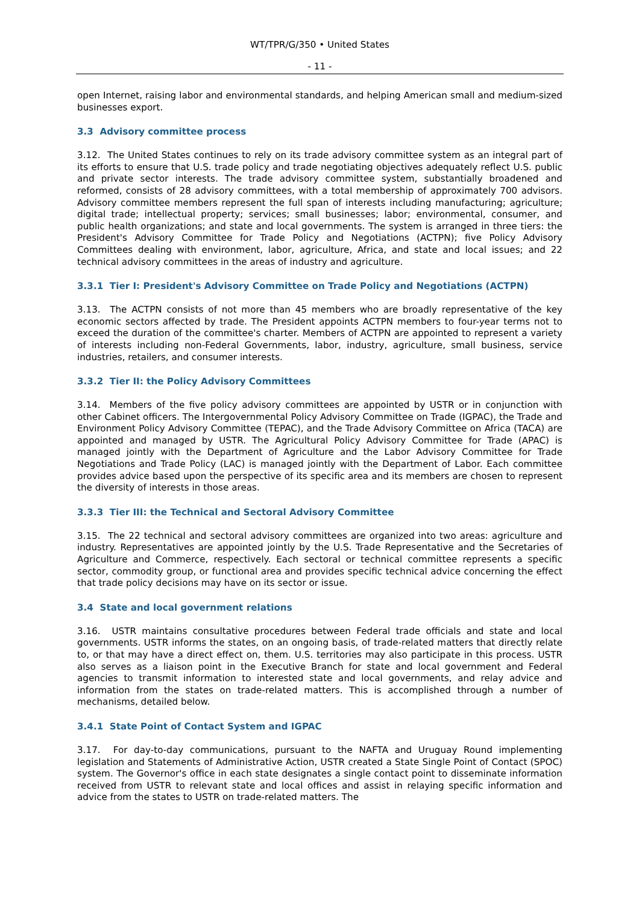WT/TPR/G/350 • United States
- 11 -
open Internet, raising labor and environmental standards, and helping American small and medium-sized businesses export.
3.3 Advisory committee process
3.12. The United States continues to rely on its trade advisory committee system as an integral part of its efforts to ensure that U.S. trade policy and trade negotiating objectives adequately reflect U.S. public and private sector interests. The trade advisory committee system, substantially broadened and reformed, consists of 28 advisory committees, with a total membership of approximately 700 advisors. Advisory committee members represent the full span of interests including manufacturing; agriculture; digital trade; intellectual property; services; small businesses; labor; environmental, consumer, and public health organizations; and state and local governments. The system is arranged in three tiers: the President's Advisory Committee for Trade Policy and Negotiations (ACTPN); five Policy Advisory Committees dealing with environment, labor, agriculture, Africa, and state and local issues; and 22 technical advisory committees in the areas of industry and agriculture.
3.3.1 Tier I: President's Advisory Committee on Trade Policy and Negotiations (ACTPN)
3.13. The ACTPN consists of not more than 45 members who are broadly representative of the key economic sectors affected by trade. The President appoints ACTPN members to four-year terms not to exceed the duration of the committee's charter. Members of ACTPN are appointed to represent a variety of interests including non-Federal Governments, labor, industry, agriculture, small business, service industries, retailers, and consumer interests.
3.3.2 Tier II: the Policy Advisory Committees
3.14. Members of the five policy advisory committees are appointed by USTR or in conjunction with other Cabinet officers. The Intergovernmental Policy Advisory Committee on Trade (IGPAC), the Trade and Environment Policy Advisory Committee (TEPAC), and the Trade Advisory Committee on Africa (TACA) are appointed and managed by USTR. The Agricultural Policy Advisory Committee for Trade (APAC) is managed jointly with the Department of Agriculture and the Labor Advisory Committee for Trade Negotiations and Trade Policy (LAC) is managed jointly with the Department of Labor. Each committee provides advice based upon the perspective of its specific area and its members are chosen to represent the diversity of interests in those areas.
3.3.3 Tier III: the Technical and Sectoral Advisory Committee
3.15. The 22 technical and sectoral advisory committees are organized into two areas: agriculture and industry. Representatives are appointed jointly by the U.S. Trade Representative and the Secretaries of Agriculture and Commerce, respectively. Each sectoral or technical committee represents a specific sector, commodity group, or functional area and provides specific technical advice concerning the effect that trade policy decisions may have on its sector or issue.
3.4 State and local government relations
3.16. USTR maintains consultative procedures between Federal trade officials and state and local governments. USTR informs the states, on an ongoing basis, of trade-related matters that directly relate to, or that may have a direct effect on, them. U.S. territories may also participate in this process. USTR also serves as a liaison point in the Executive Branch for state and local government and Federal agencies to transmit information to interested state and local governments, and relay advice and information from the states on trade-related matters. This is accomplished through a number of mechanisms, detailed below.
3.4.1 State Point of Contact System and IGPAC
3.17. For day-to-day communications, pursuant to the NAFTA and Uruguay Round implementing legislation and Statements of Administrative Action, USTR created a State Single Point of Contact (SPOC) system. The Governor's office in each state designates a single contact point to disseminate information received from USTR to relevant state and local offices and assist in relaying specific information and advice from the states to USTR on trade-related matters. The